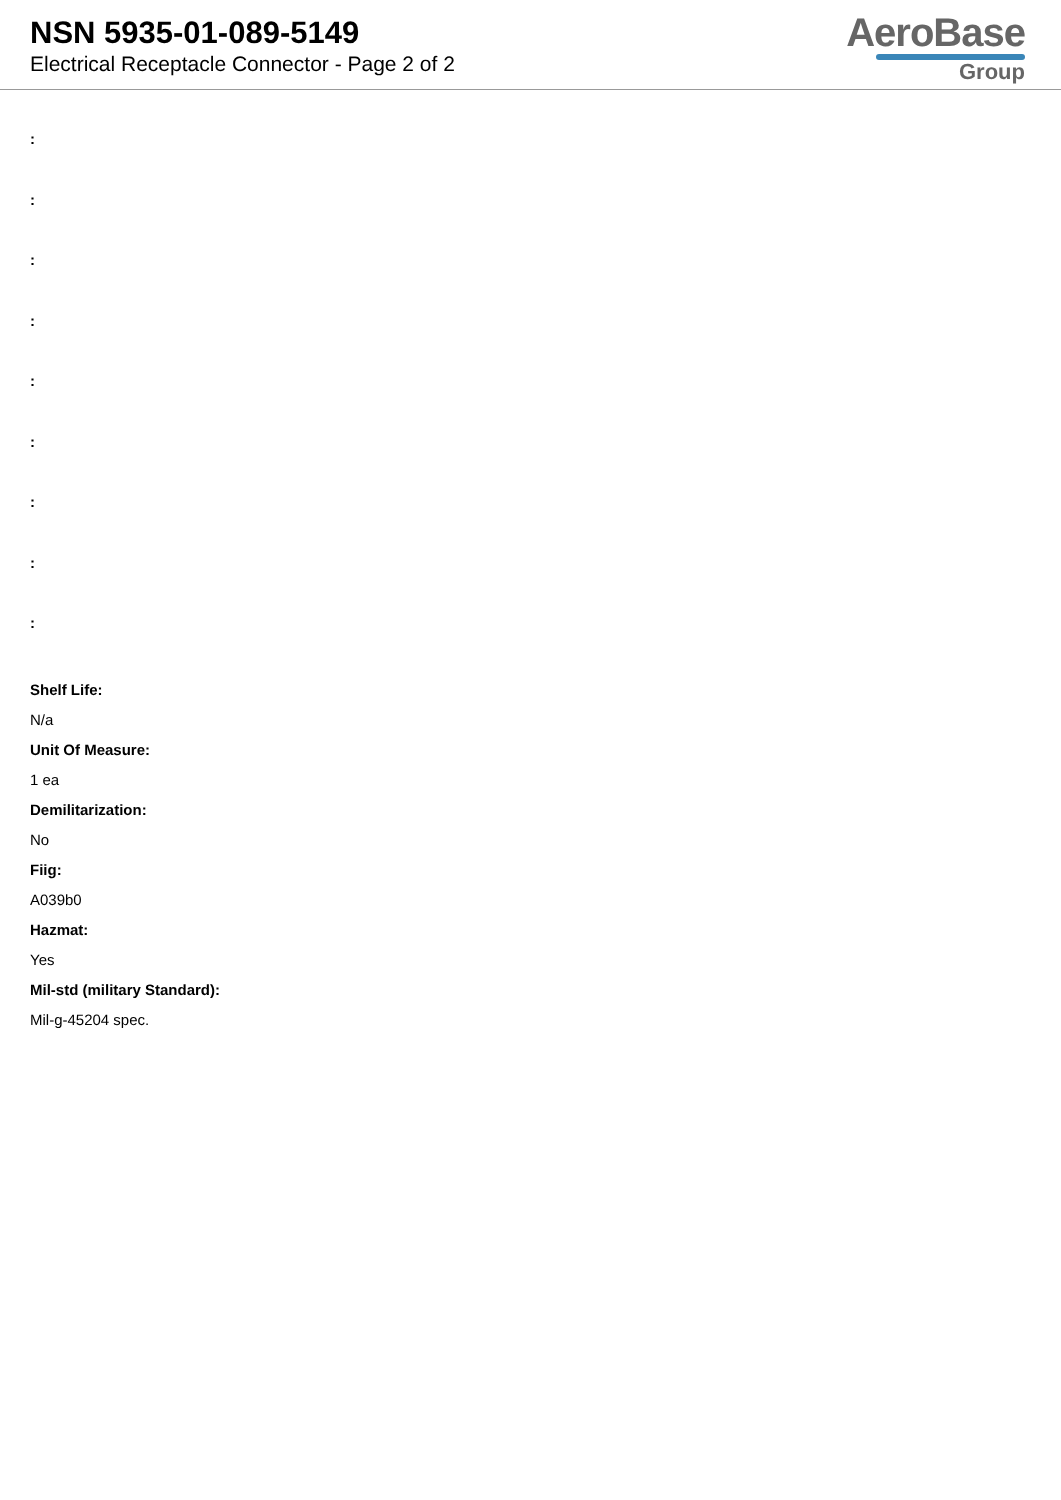NSN 5935-01-089-5149
Electrical Receptacle Connector - Page 2 of 2
AeroBase
Group
:
:
:
:
:
:
:
:
:
Shelf Life:
N/a
Unit Of Measure:
1 ea
Demilitarization:
No
Fiig:
A039b0
Hazmat:
Yes
Mil-std (military Standard):
Mil-g-45204 spec.